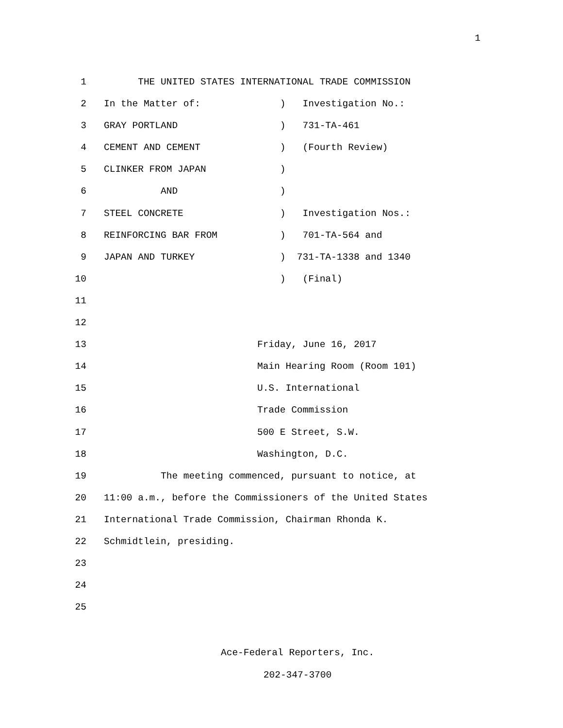1
1 THE UNITED STATES INTERNATIONAL TRADE COMMISSION
2 In the Matter of: ) Investigation No.:
3 GRAY PORTLAND ) 731-TA-461
4 CEMENT AND CEMENT ) (Fourth Review)
5 CLINKER FROM JAPAN )
6 AND )
7 STEEL CONCRETE ) Investigation Nos.:
8 REINFORCING BAR FROM ) 701-TA-564 and
9 JAPAN AND TURKEY ) 731-TA-1338 and 1340
10 ) (Final)
11
12
13 Friday, June 16, 2017
14 Main Hearing Room (Room 101)
15 U.S. International
16 Trade Commission
17 500 E Street, S.W.
18 Washington, D.C.
19 The meeting commenced, pursuant to notice, at
20 11:00 a.m., before the Commissioners of the United States
21 International Trade Commission, Chairman Rhonda K.
22 Schmidtlein, presiding.
23
24
25
Ace-Federal Reporters, Inc.
202-347-3700